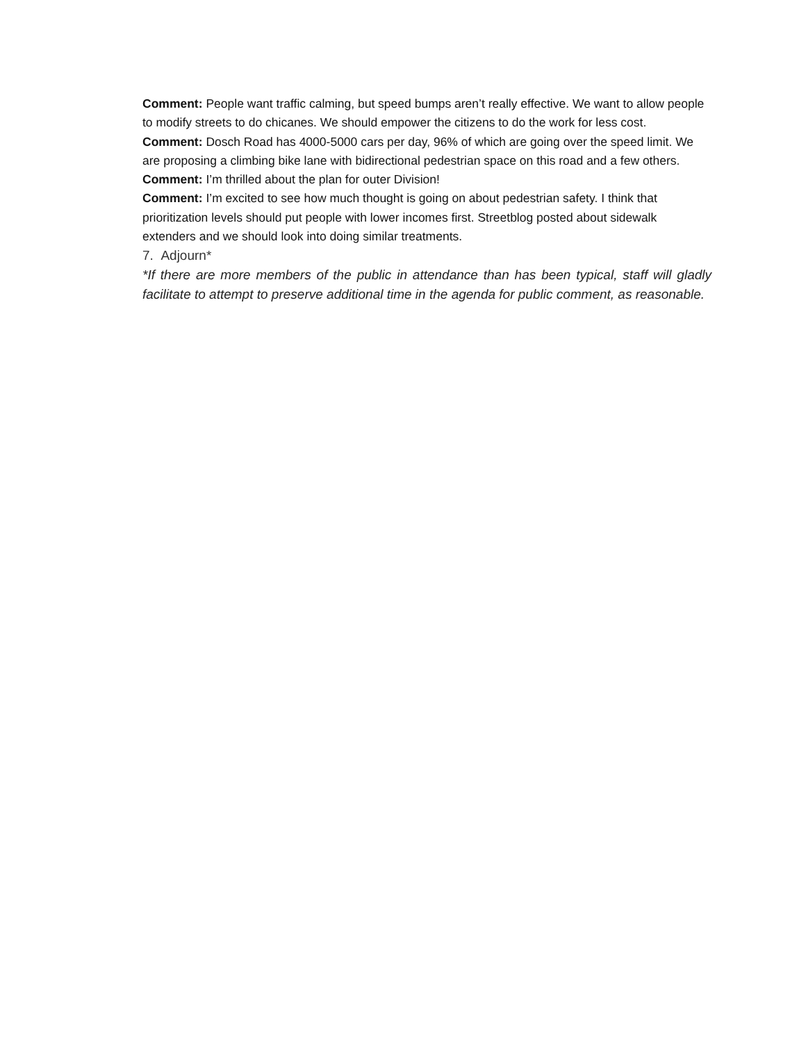Comment: People want traffic calming, but speed bumps aren’t really effective. We want to allow people to modify streets to do chicanes. We should empower the citizens to do the work for less cost.
Comment: Dosch Road has 4000-5000 cars per day, 96% of which are going over the speed limit. We are proposing a climbing bike lane with bidirectional pedestrian space on this road and a few others.
Comment: I’m thrilled about the plan for outer Division!
Comment: I’m excited to see how much thought is going on about pedestrian safety. I think that prioritization levels should put people with lower incomes first. Streetblog posted about sidewalk extenders and we should look into doing similar treatments.
7. Adjourn*
*If there are more members of the public in attendance than has been typical, staff will gladly facilitate to attempt to preserve additional time in the agenda for public comment, as reasonable.